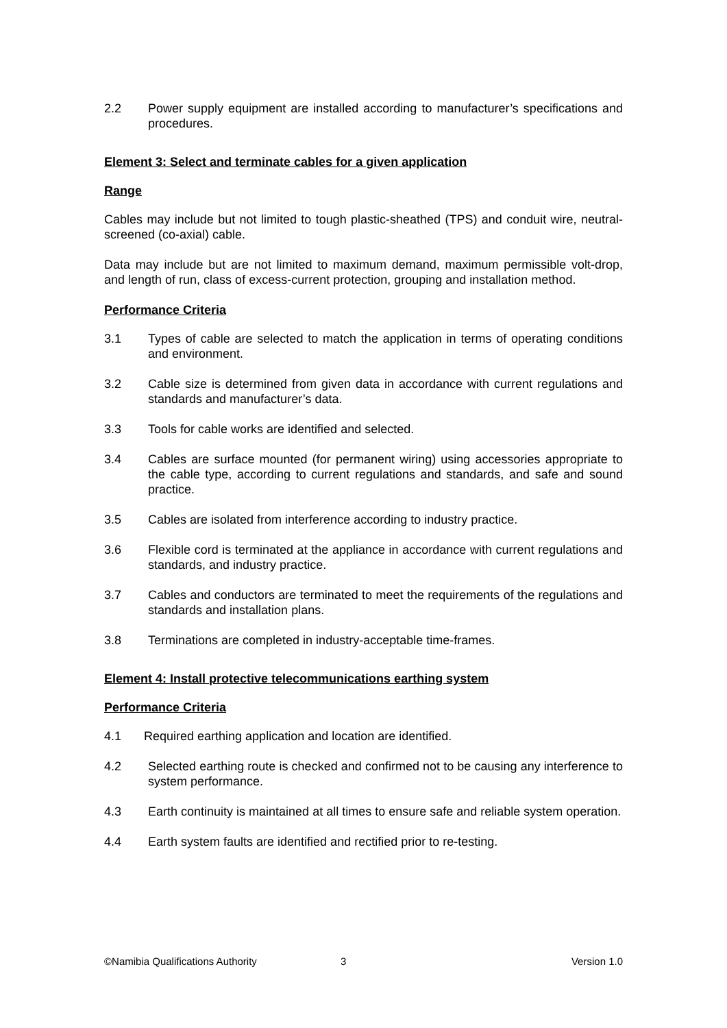2.2 Power supply equipment are installed according to manufacturer’s specifications and procedures.
Element 3: Select and terminate cables for a given application
Range
Cables may include but not limited to tough plastic-sheathed (TPS) and conduit wire, neutral-screened (co-axial) cable.
Data may include but are not limited to maximum demand, maximum permissible volt-drop, and length of run, class of excess-current protection, grouping and installation method.
Performance Criteria
3.1 Types of cable are selected to match the application in terms of operating conditions and environment.
3.2 Cable size is determined from given data in accordance with current regulations and standards and manufacturer’s data.
3.3 Tools for cable works are identified and selected.
3.4 Cables are surface mounted (for permanent wiring) using accessories appropriate to the cable type, according to current regulations and standards, and safe and sound practice.
3.5 Cables are isolated from interference according to industry practice.
3.6 Flexible cord is terminated at the appliance in accordance with current regulations and standards, and industry practice.
3.7 Cables and conductors are terminated to meet the requirements of the regulations and standards and installation plans.
3.8 Terminations are completed in industry-acceptable time-frames.
Element 4: Install protective telecommunications earthing system
Performance Criteria
4.1 Required earthing application and location are identified.
4.2 Selected earthing route is checked and confirmed not to be causing any interference to system performance.
4.3 Earth continuity is maintained at all times to ensure safe and reliable system operation.
4.4 Earth system faults are identified and rectified prior to re-testing.
©Namibia Qualifications Authority 3 Version 1.0